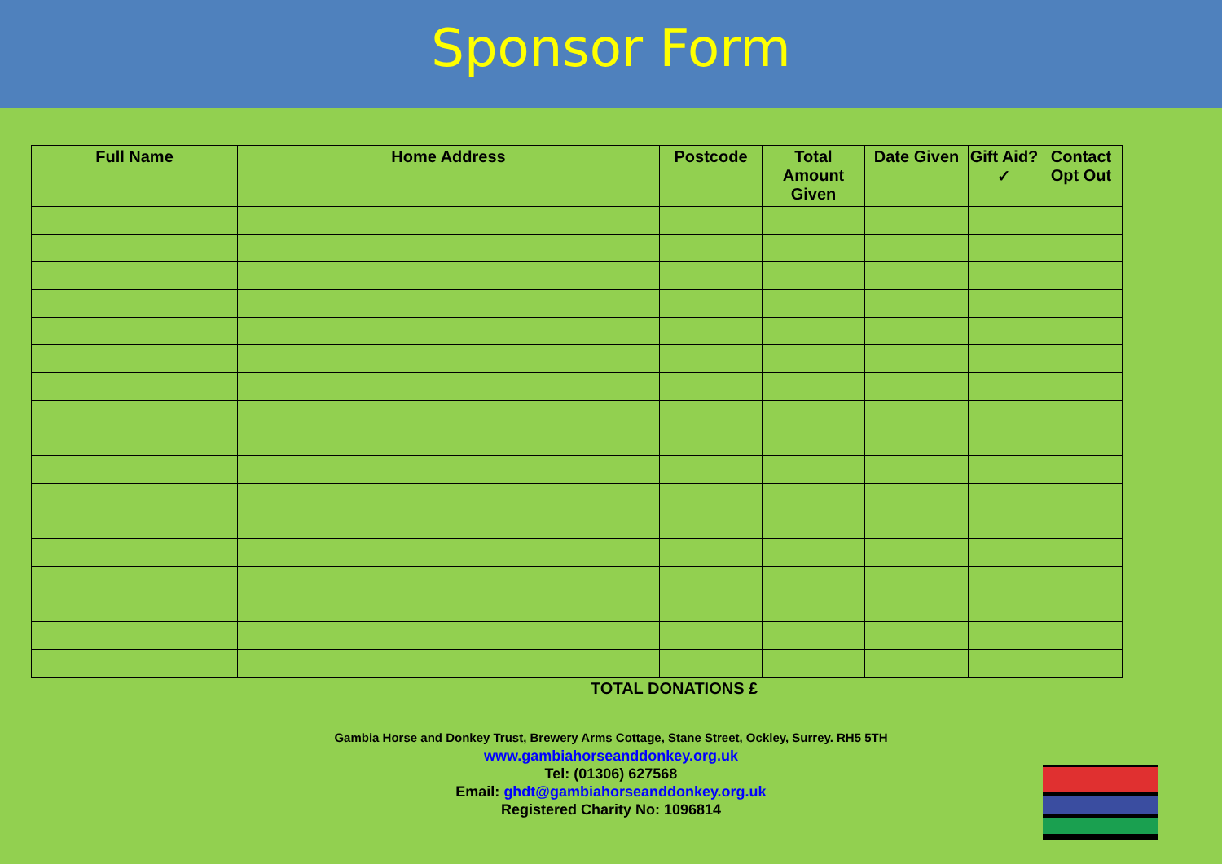Sponsor Form
| Full Name | Home Address | Postcode | Total Amount Given | Date Given | Gift Aid? ✓ | Contact Opt Out |
| --- | --- | --- | --- | --- | --- | --- |
TOTAL DONATIONS £
Gambia Horse and Donkey Trust, Brewery Arms Cottage, Stane Street, Ockley, Surrey. RH5 5TH
www.gambiahorseanddonkey.org.uk
Tel: (01306) 627568
Email: ghdt@gambiahorseanddonkey.org.uk
Registered Charity No: 1096814